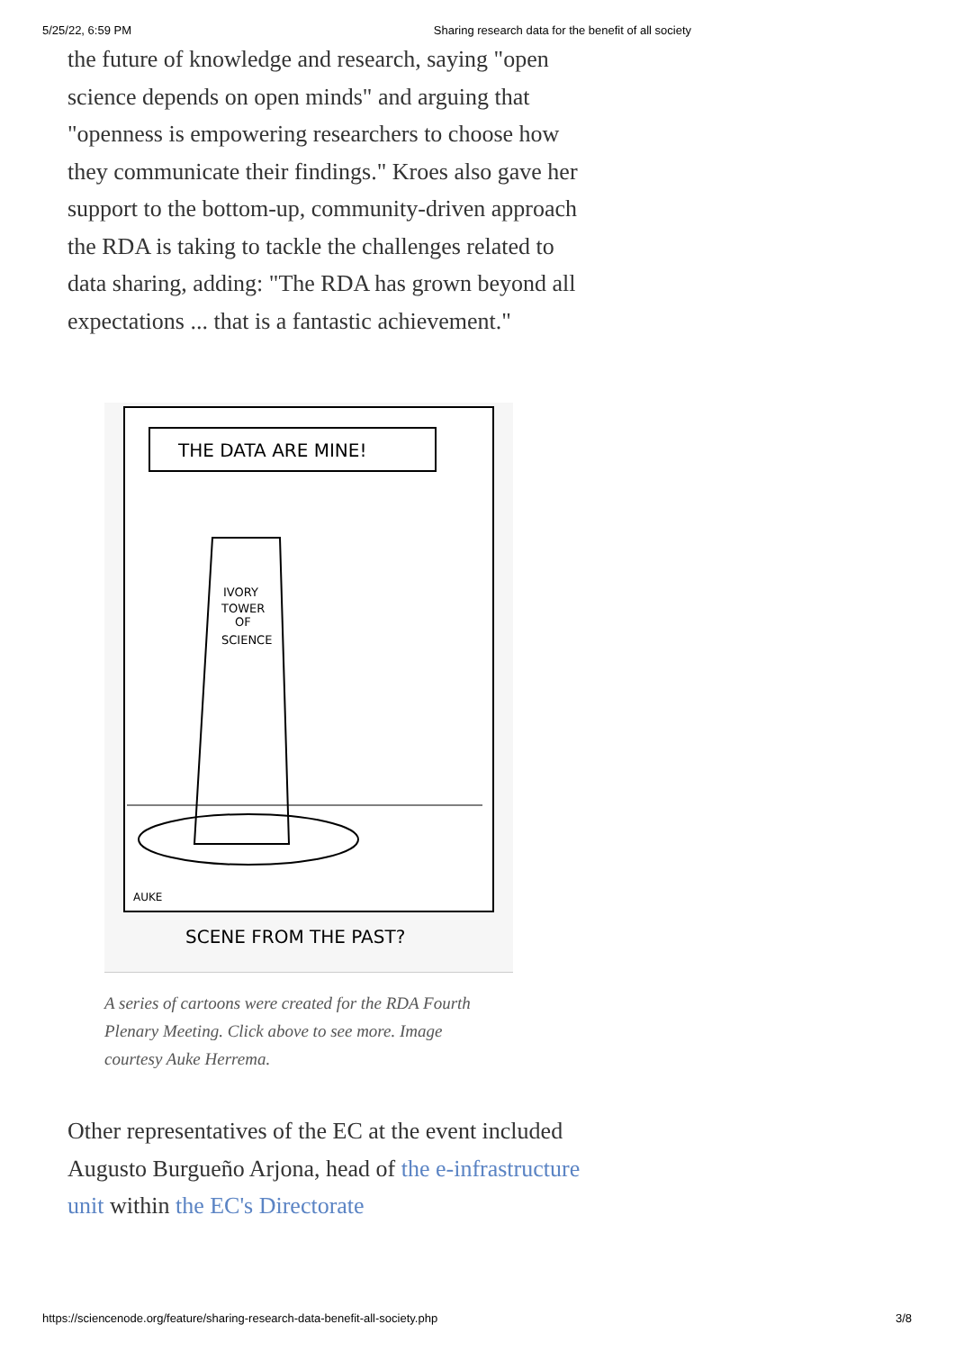5/25/22, 6:59 PM Sharing research data for the benefit of all society
the future of knowledge and research, saying "open science depends on open minds" and arguing that "openness is empowering researchers to choose how they communicate their findings." Kroes also gave her support to the bottom-up, community-driven approach the RDA is taking to tackle the challenges related to data sharing, adding: "The RDA has grown beyond all expectations ... that is a fantastic achievement."
THE DATA ARE MINE!
IVORY
TOWER
OF
SCIENCE
AUKE
SCENE FROM THE PAST?
A series of cartoons were created for the RDA Fourth Plenary Meeting. Click above to see more. Image courtesy Auke Herrema.
Other representatives of the EC at the event included Augusto Burgueño Arjona, head of the e-infrastructure unit within the EC's Directorate
https://sciencenode.org/feature/sharing-research-data-benefit-all-society.php 3/8